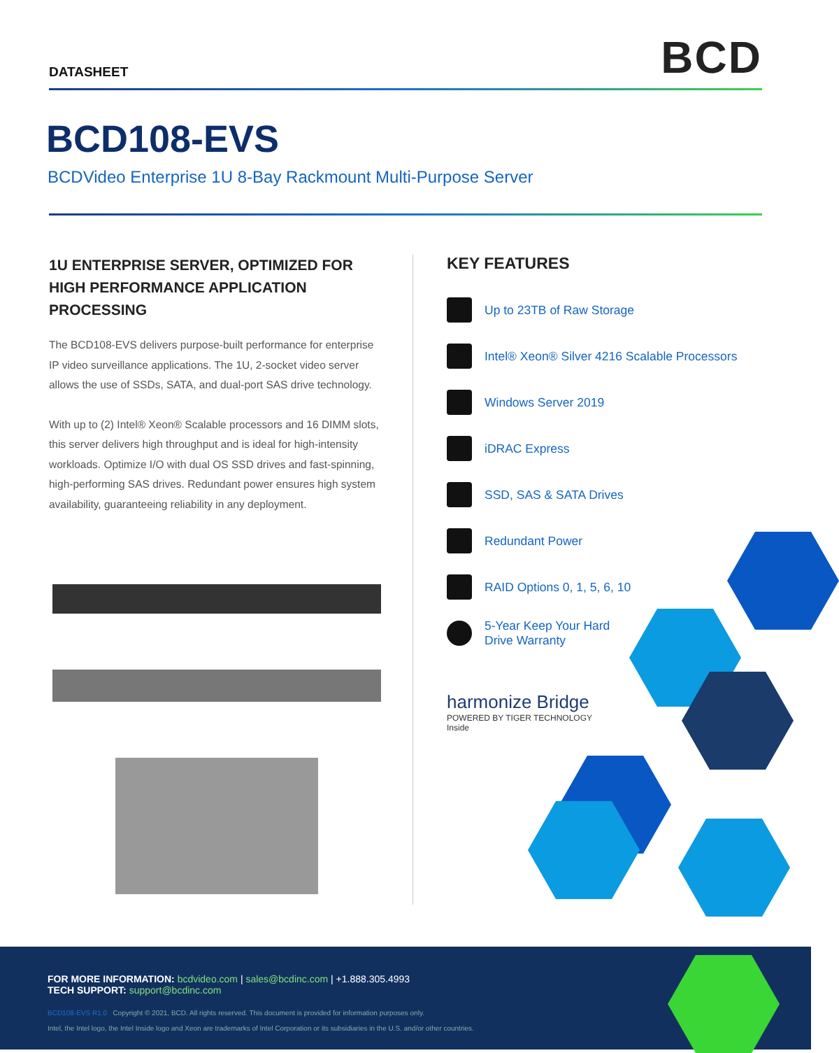DATASHEET
BCD
BCD108-EVS
BCDVideo Enterprise 1U 8-Bay Rackmount Multi-Purpose Server
1U ENTERPRISE SERVER, OPTIMIZED FOR HIGH PERFORMANCE APPLICATION PROCESSING
The BCD108-EVS delivers purpose-built performance for enterprise IP video surveillance applications. The 1U, 2-socket video server allows the use of SSDs, SATA, and dual-port SAS drive technology.
With up to (2) Intel® Xeon® Scalable processors and 16 DIMM slots, this server delivers high throughput and is ideal for high-intensity workloads. Optimize I/O with dual OS SSD drives and fast-spinning, high-performing SAS drives. Redundant power ensures high system availability, guaranteeing reliability in any deployment.
KEY FEATURES
Up to 23TB of Raw Storage
Intel® Xeon® Silver 4216 Scalable Processors
Windows Server 2019
iDRAC Express
SSD, SAS & SATA Drives
Redundant Power
RAID Options 0, 1, 5, 6, 10
5-Year Keep Your Hard
Drive Warranty
harmonize Bridge
POWERED BY TIGER TECHNOLOGY
Inside
FOR MORE INFORMATION: bcdvideo.com | sales@bcdinc.com | +1.888.305.4993
TECH SUPPORT: support@bcdinc.com
BCD108-EVS R1.0 Copyright © 2021, BCD. All rights reserved. This document is provided for information purposes only.
Intel, the Intel logo, the Intel Inside logo and Xeon are trademarks of Intel Corporation or its subsidiaries in the U.S. and/or other countries.